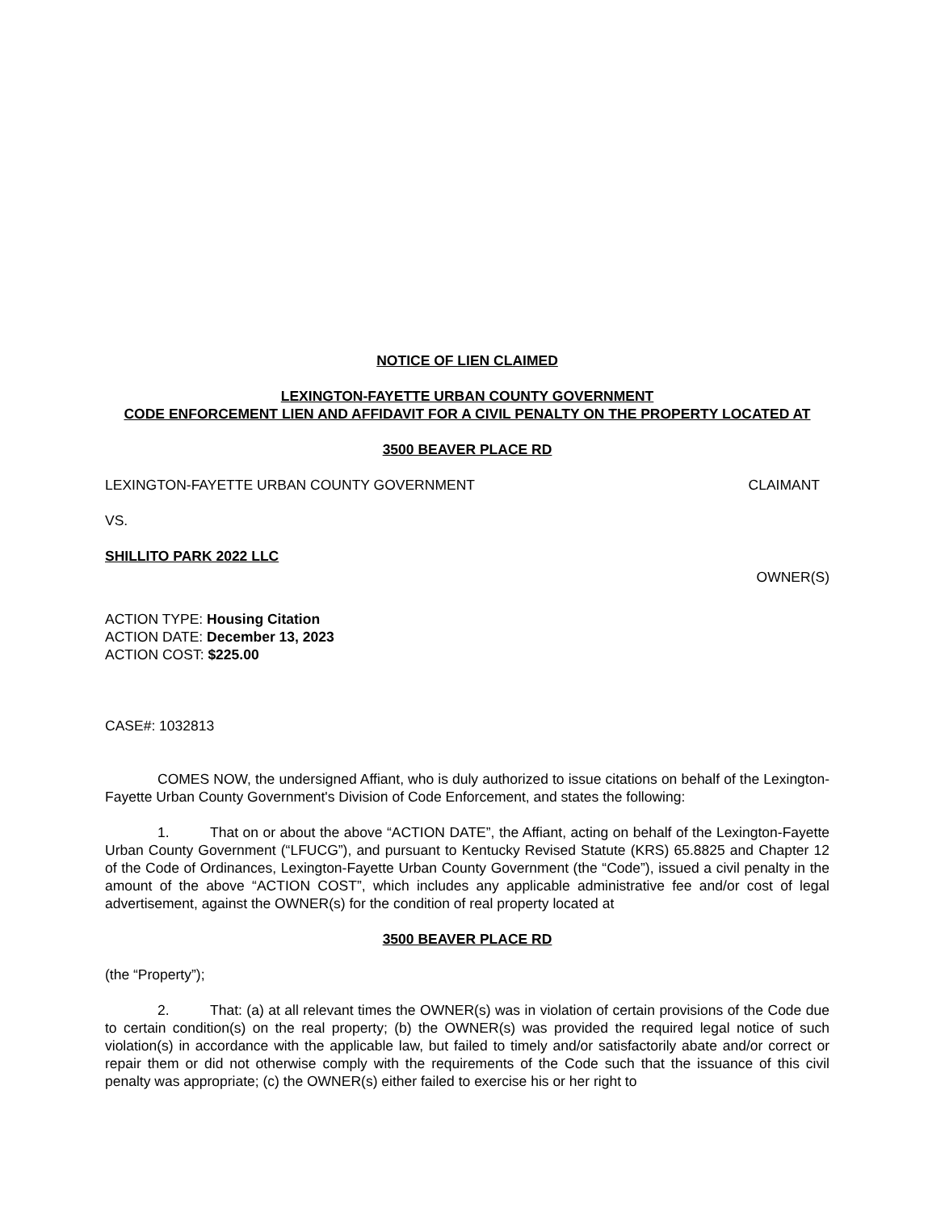NOTICE OF LIEN CLAIMED
LEXINGTON-FAYETTE URBAN COUNTY GOVERNMENT
CODE ENFORCEMENT LIEN AND AFFIDAVIT FOR A CIVIL PENALTY ON THE PROPERTY LOCATED AT
3500 BEAVER PLACE RD
LEXINGTON-FAYETTE URBAN COUNTY GOVERNMENT CLAIMANT
VS.
SHILLITO PARK 2022 LLC
OWNER(S)
ACTION TYPE: Housing Citation
ACTION DATE: December 13, 2023
ACTION COST: $225.00
CASE#: 1032813
COMES NOW, the undersigned Affiant, who is duly authorized to issue citations on behalf of the Lexington-Fayette Urban County Government's Division of Code Enforcement, and states the following:
1. That on or about the above “ACTION DATE”, the Affiant, acting on behalf of the Lexington-Fayette Urban County Government (“LFUCG”), and pursuant to Kentucky Revised Statute (KRS) 65.8825 and Chapter 12 of the Code of Ordinances, Lexington-Fayette Urban County Government (the “Code”), issued a civil penalty in the amount of the above “ACTION COST”, which includes any applicable administrative fee and/or cost of legal advertisement, against the OWNER(s) for the condition of real property located at
3500 BEAVER PLACE RD
(the “Property”);
2. That: (a) at all relevant times the OWNER(s) was in violation of certain provisions of the Code due to certain condition(s) on the real property; (b) the OWNER(s) was provided the required legal notice of such violation(s) in accordance with the applicable law, but failed to timely and/or satisfactorily abate and/or correct or repair them or did not otherwise comply with the requirements of the Code such that the issuance of this civil penalty was appropriate; (c) the OWNER(s) either failed to exercise his or her right to